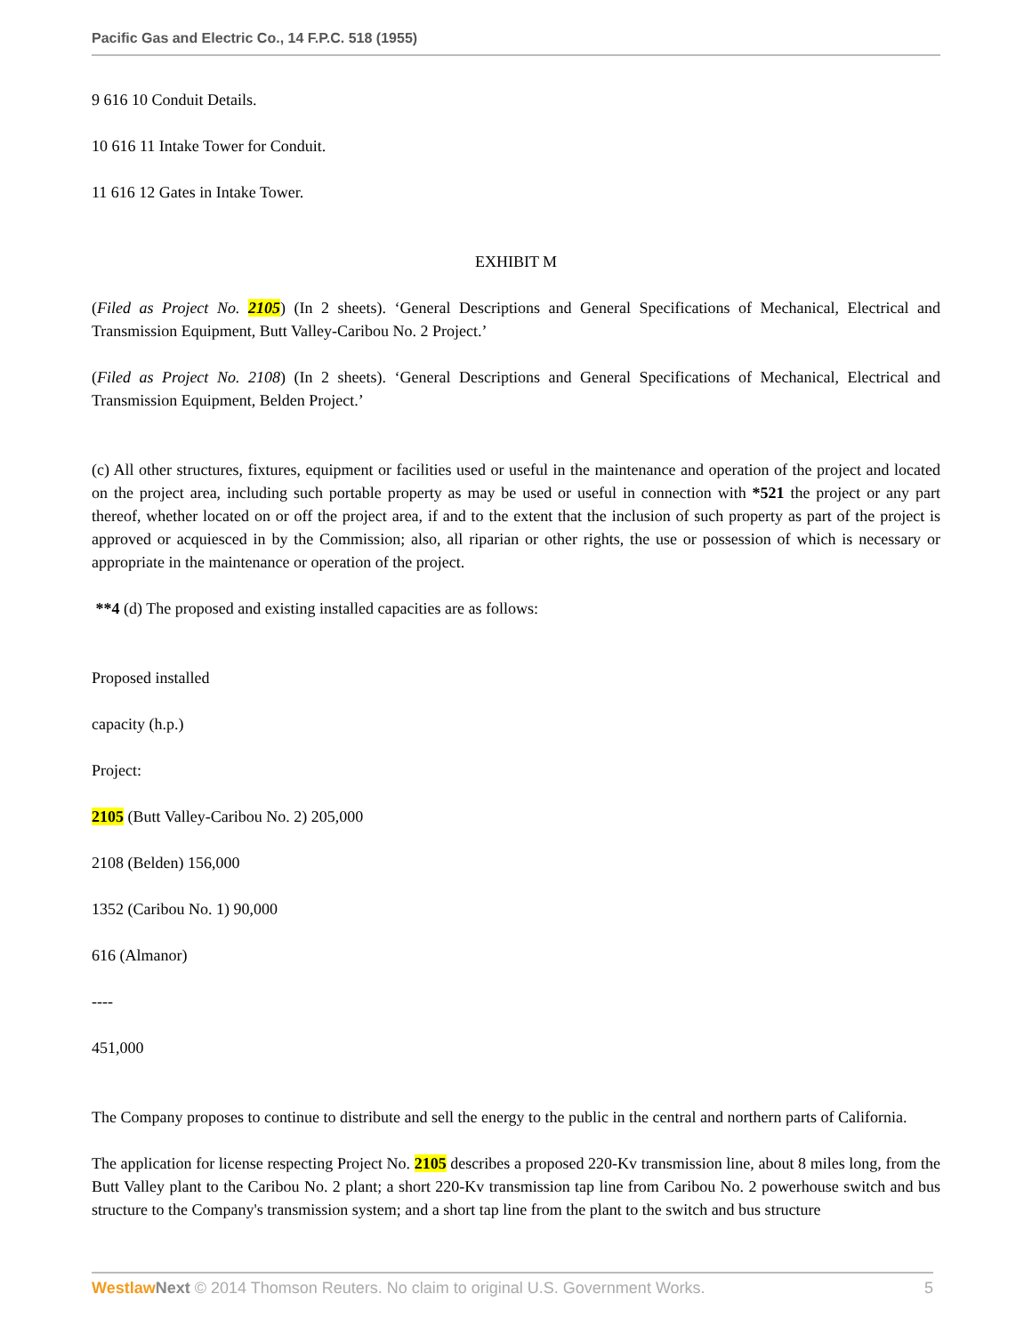Pacific Gas and Electric Co., 14 F.P.C. 518 (1955)
9 616 10 Conduit Details.
10 616 11 Intake Tower for Conduit.
11 616 12 Gates in Intake Tower.
EXHIBIT M
(Filed as Project No. 2105) (In 2 sheets). ‘General Descriptions and General Specifications of Mechanical, Electrical and Transmission Equipment, Butt Valley-Caribou No. 2 Project.’
(Filed as Project No. 2108) (In 2 sheets). ‘General Descriptions and General Specifications of Mechanical, Electrical and Transmission Equipment, Belden Project.’
(c) All other structures, fixtures, equipment or facilities used or useful in the maintenance and operation of the project and located on the project area, including such portable property as may be used or useful in connection with *521 the project or any part thereof, whether located on or off the project area, if and to the extent that the inclusion of such property as part of the project is approved or acquiesced in by the Commission; also, all riparian or other rights, the use or possession of which is necessary or appropriate in the maintenance or operation of the project.
**4 (d) The proposed and existing installed capacities are as follows:
Proposed installed
capacity (h.p.)
Project:
2105 (Butt Valley-Caribou No. 2) 205,000
2108 (Belden) 156,000
1352 (Caribou No. 1) 90,000
616 (Almanor)
----
451,000
The Company proposes to continue to distribute and sell the energy to the public in the central and northern parts of California.
The application for license respecting Project No. 2105 describes a proposed 220-Kv transmission line, about 8 miles long, from the Butt Valley plant to the Caribou No. 2 plant; a short 220-Kv transmission tap line from Caribou No. 2 powerhouse switch and bus structure to the Company's transmission system; and a short tap line from the plant to the switch and bus structure
Westlaw Next © 2014 Thomson Reuters. No claim to original U.S. Government Works. 5